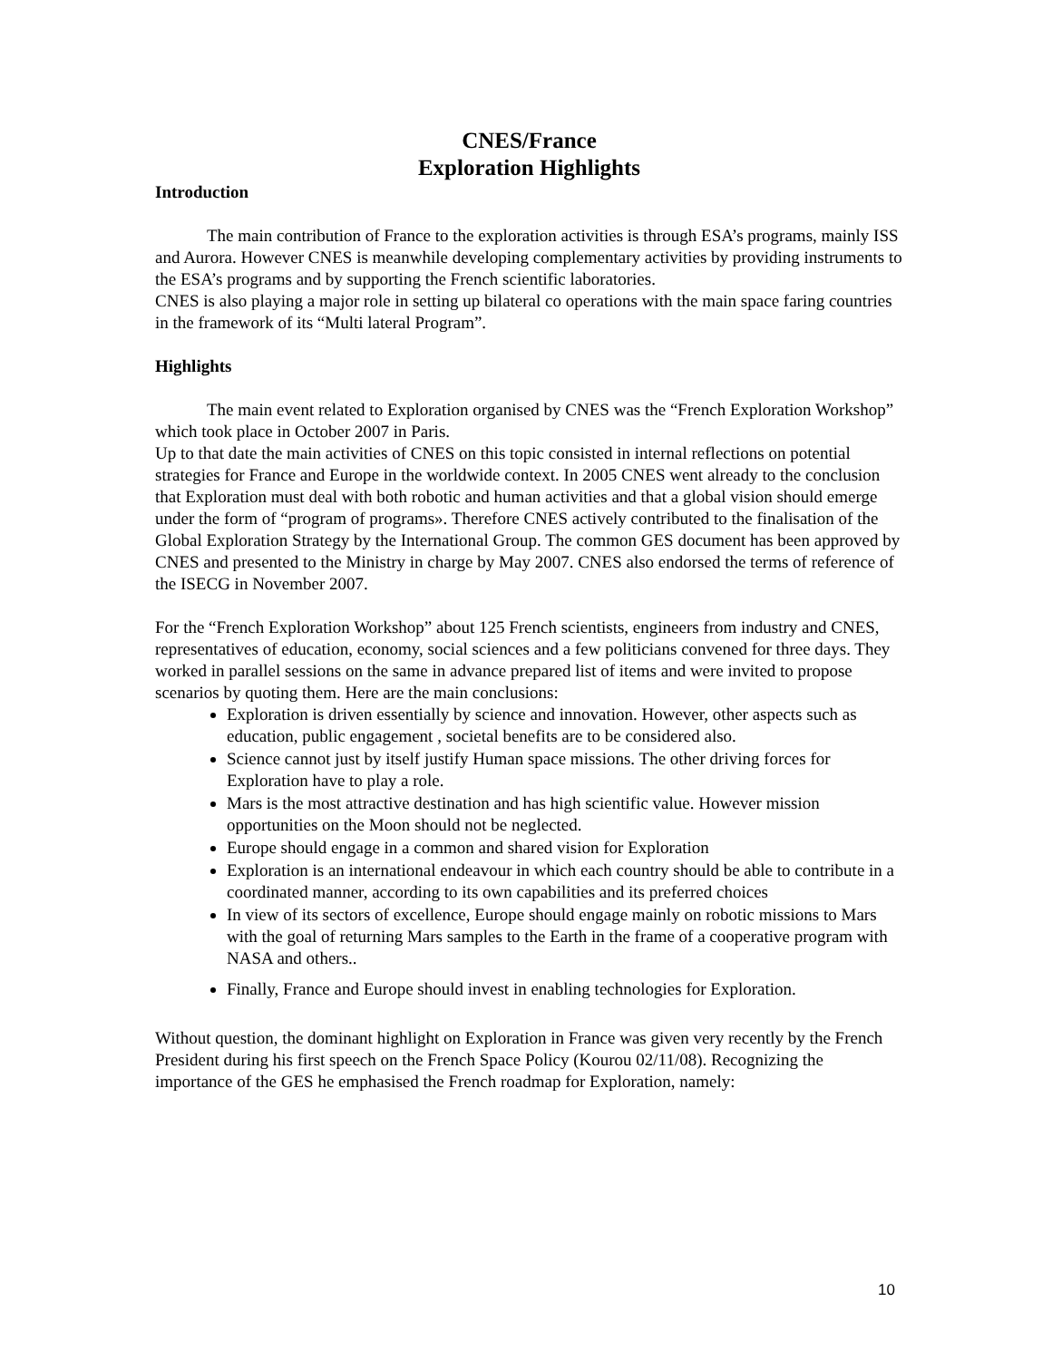CNES/France
Exploration Highlights
Introduction
The main contribution of France to the exploration activities is through ESA’s programs, mainly ISS and Aurora. However CNES is meanwhile developing complementary activities by providing instruments to the ESA’s programs and by supporting the French scientific laboratories.
CNES is also playing a major role in setting up bilateral co operations with the main space faring countries in the framework of its “Multi lateral Program”.
Highlights
The main event related to Exploration organised by CNES was the “French Exploration Workshop” which took place in October 2007 in Paris.
Up to that date the main activities of CNES on this topic consisted in internal reflections on potential strategies for France and Europe in the worldwide context. In 2005 CNES went already to the conclusion that Exploration must deal with both robotic and human activities and that a global vision should emerge under the form of “program of programs». Therefore CNES actively contributed to the finalisation of the Global Exploration Strategy by the International Group. The common GES document has been approved by CNES and presented to the Ministry in charge by May 2007. CNES also endorsed the terms of reference of the ISECG in November 2007.
For the “French Exploration Workshop” about 125 French scientists, engineers from industry and CNES, representatives of education, economy, social sciences and a few politicians convened for three days. They worked in parallel sessions on the same in advance prepared list of items and were invited to propose scenarios by quoting them. Here are the main conclusions:
Exploration is driven essentially by science and innovation. However, other aspects such as education, public engagement , societal benefits are to be considered also.
Science cannot just by itself justify Human space missions. The other driving forces for Exploration have to play a role.
Mars is the most attractive destination and has high scientific value. However mission opportunities on the Moon should not be neglected.
Europe should engage in a common and shared vision for Exploration
Exploration is an international endeavour in which each country should be able to contribute in a coordinated manner, according to its own capabilities and its preferred choices
In view of its sectors of excellence, Europe should engage mainly on robotic missions to Mars with the goal of returning Mars samples to the Earth in the frame of a cooperative program with NASA and others..
Finally, France and Europe should invest in enabling technologies for Exploration.
Without question, the dominant highlight on Exploration in France was given very recently by the French President during his first speech on the French Space Policy (Kourou 02/11/08). Recognizing the importance of the GES he emphasised the French roadmap for Exploration, namely:
10